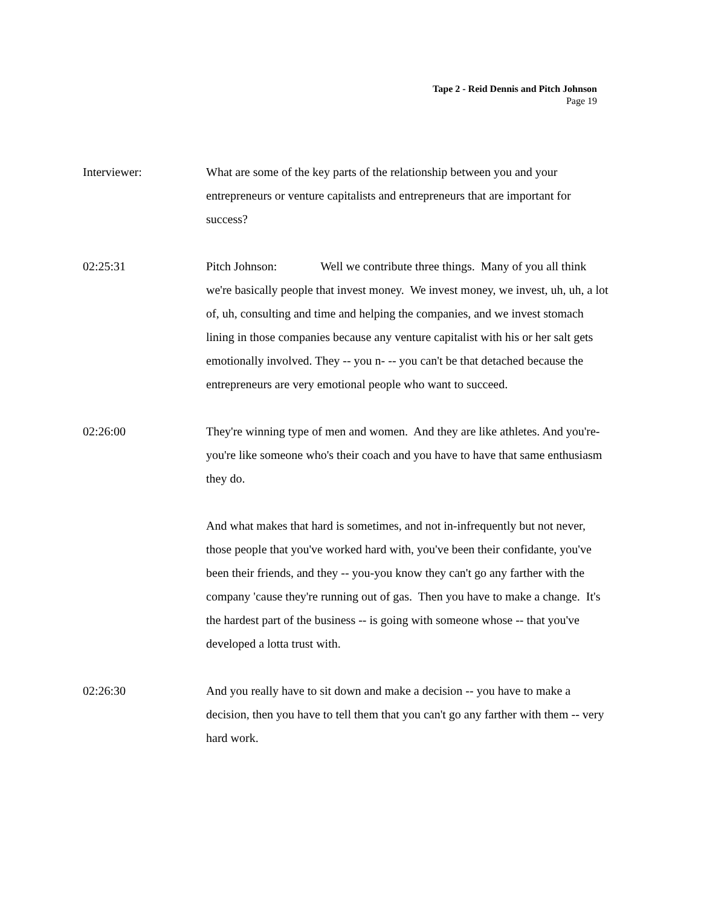Tape 2 - Reid Dennis and Pitch Johnson
Page 19
Interviewer: What are some of the key parts of the relationship between you and your entrepreneurs or venture capitalists and entrepreneurs that are important for success?
02:25:31 Pitch Johnson: Well we contribute three things. Many of you all think we're basically people that invest money. We invest money, we invest, uh, uh, a lot of, uh, consulting and time and helping the companies, and we invest stomach lining in those companies because any venture capitalist with his or her salt gets emotionally involved. They -- you n- -- you can't be that detached because the entrepreneurs are very emotional people who want to succeed.
02:26:00 They're winning type of men and women. And they are like athletes. And you're-you're like someone who's their coach and you have to have that same enthusiasm they do.
And what makes that hard is sometimes, and not in-infrequently but not never, those people that you've worked hard with, you've been their confidante, you've been their friends, and they -- you-you know they can't go any farther with the company 'cause they're running out of gas. Then you have to make a change. It's the hardest part of the business -- is going with someone whose -- that you've developed a lotta trust with.
02:26:30 And you really have to sit down and make a decision -- you have to make a decision, then you have to tell them that you can't go any farther with them -- very hard work.